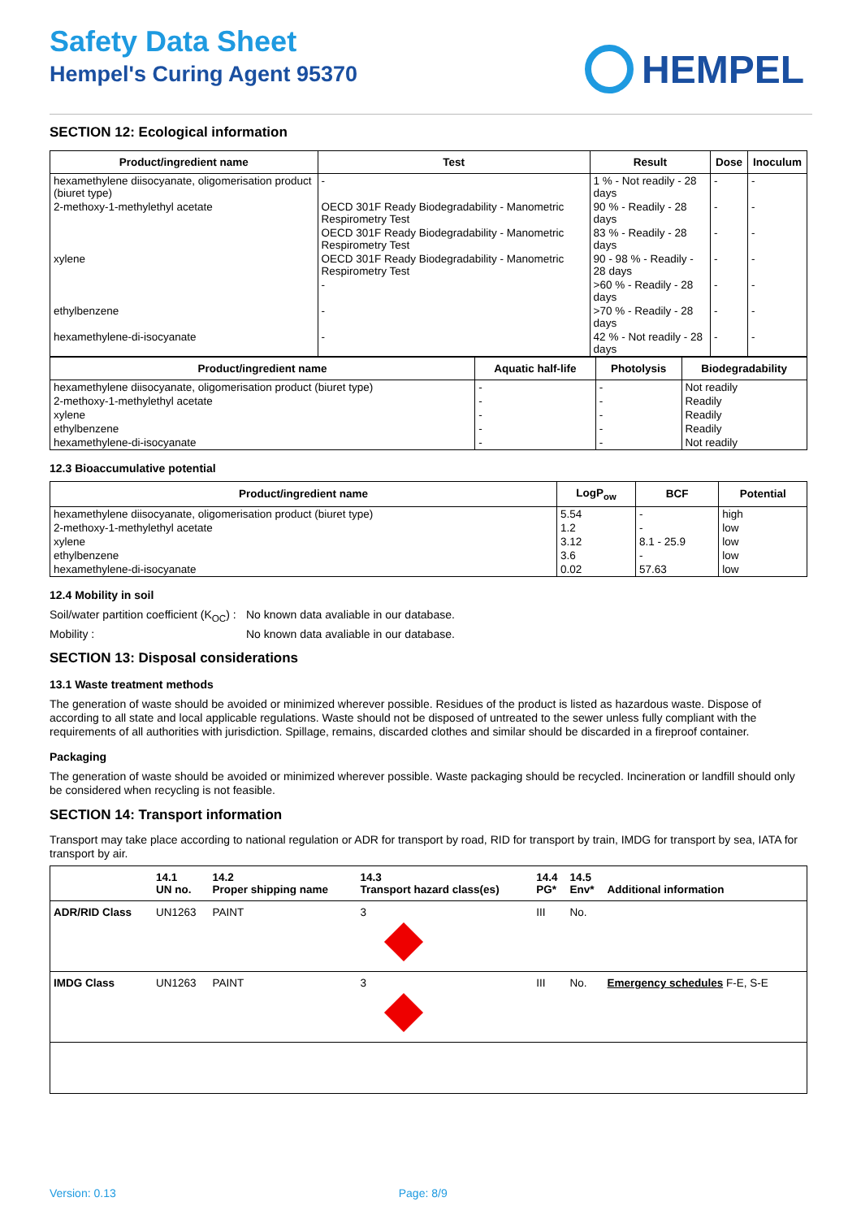Safety Data Sheet
Hempel's Curing Agent 95370
HEMPEL
SECTION 12: Ecological information
| Product/ingredient name | Test | Result | Dose | Inoculum |
| --- | --- | --- | --- | --- |
| hexamethylene diisocyanate, oligomerisation product (biuret type) | - | 1 % - Not readily - 28 days | - | - |
| 2-methoxy-1-methylethyl acetate | OECD 301F Ready Biodegradability - Manometric Respirometry Test | 90 % - Readily - 28 days | - | - |
| | OECD 301F Ready Biodegradability - Manometric Respirometry Test | 83 % - Readily - 28 days | - | - |
| xylene | OECD 301F Ready Biodegradability - Manometric Respirometry Test | 90 - 98 % - Readily - 28 days | - | - |
| | - | >60 % - Readily - 28 days | - | - |
| ethylbenzene | - | >70 % - Readily - 28 days | - | - |
| hexamethylene-di-isocyanate | - | 42 % - Not readily - 28 days | - | - |
| Product/ingredient name | Aquatic half-life | Photolysis | Biodegradability |
| --- | --- | --- | --- |
| hexamethylene diisocyanate, oligomerisation product (biuret type) | - | - | Not readily |
| 2-methoxy-1-methylethyl acetate | - | - | Readily |
| xylene | - | - | Readily |
| ethylbenzene | - | - | Readily |
| hexamethylene-di-isocyanate | - | - | Not readily |
12.3 Bioaccumulative potential
| Product/ingredient name | LogP<sub>ow</sub> | BCF | Potential |
| --- | --- | --- | --- |
| hexamethylene diisocyanate, oligomerisation product (biuret type) | 5.54 | - | high |
| 2-methoxy-1-methylethyl acetate | 1.2 | - | low |
| xylene | 3.12 | 8.1 - 25.9 | low |
| ethylbenzene | 3.6 | - | low |
| hexamethylene-di-isocyanate | 0.02 | 57.63 | low |
12.4 Mobility in soil
Soil/water partition coefficient (K<sub>OC</sub>) :
No known data avaliable in our database.
Mobility : No known data avaliable in our database.
SECTION 13: Disposal considerations
13.1 Waste treatment methods
The generation of waste should be avoided or minimized wherever possible. Residues of the product is listed as hazardous waste. Dispose of according to all state and local applicable regulations. Waste should not be disposed of untreated to the sewer unless fully compliant with the requirements of all authorities with jurisdiction. Spillage, remains, discarded clothes and similar should be discarded in a fireproof container.
Packaging
The generation of waste should be avoided or minimized wherever possible. Waste packaging should be recycled. Incineration or landfill should only be considered when recycling is not feasible.
SECTION 14: Transport information
Transport may take place according to national regulation or ADR for transport by road, RID for transport by train, IMDG for transport by sea, IATA for transport by air.
| | 14.1 UN no. | 14.2 Proper shipping name | 14.3 Transport hazard class(es) | 14.4 PG* | 14.5 Env* | Additional information |
| ADR/RID Class | UN1263 | PAINT | 3 | III | No. | |
| IMDG Class | UN1263 | PAINT | 3 | III | No. | Emergency schedules F-E, S-E |
Version: 0.13 Page: 8/9